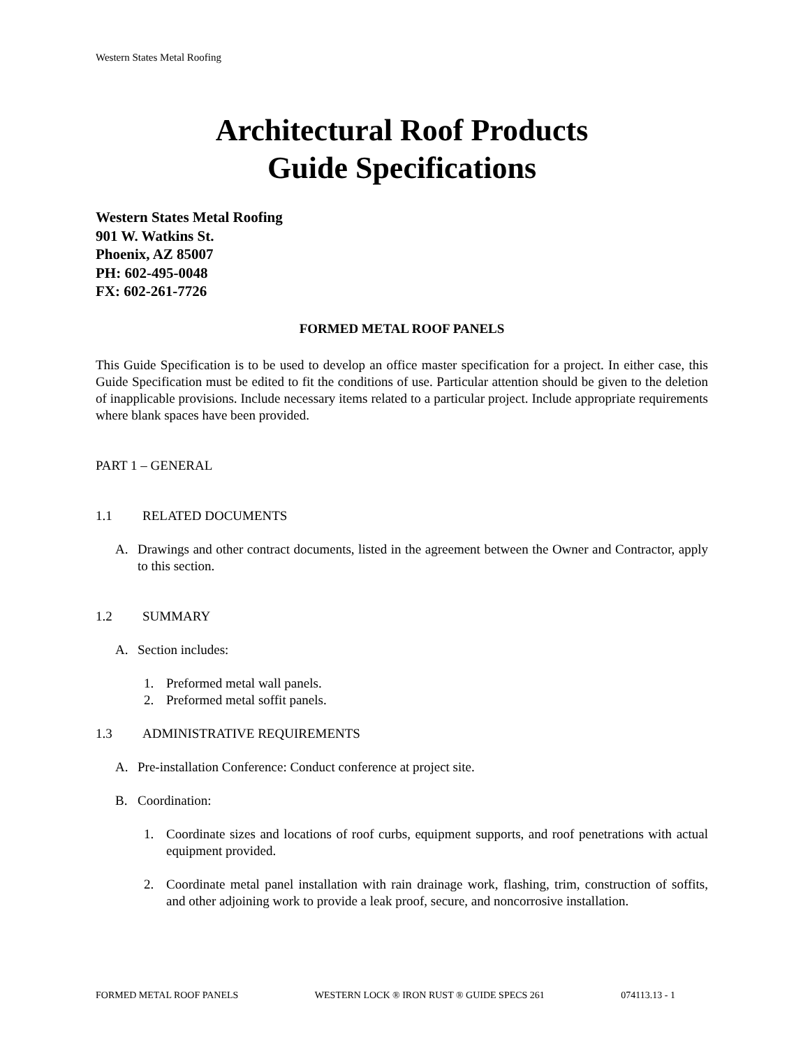Western States Metal Roofing
Architectural Roof Products
Guide Specifications
Western States Metal Roofing
901 W. Watkins St.
Phoenix, AZ 85007
PH: 602-495-0048
FX: 602-261-7726
FORMED METAL ROOF PANELS
This Guide Specification is to be used to develop an office master specification for a project. In either case, this Guide Specification must be edited to fit the conditions of use. Particular attention should be given to the deletion of inapplicable provisions. Include necessary items related to a particular project. Include appropriate requirements where blank spaces have been provided.
PART 1 – GENERAL
1.1 RELATED DOCUMENTS
A. Drawings and other contract documents, listed in the agreement between the Owner and Contractor, apply to this section.
1.2 SUMMARY
A. Section includes:
1. Preformed metal wall panels.
2. Preformed metal soffit panels.
1.3 ADMINISTRATIVE REQUIREMENTS
A. Pre-installation Conference: Conduct conference at project site.
B. Coordination:
1. Coordinate sizes and locations of roof curbs, equipment supports, and roof penetrations with actual equipment provided.
2. Coordinate metal panel installation with rain drainage work, flashing, trim, construction of soffits, and other adjoining work to provide a leak proof, secure, and noncorrosive installation.
FORMED METAL ROOF PANELS WESTERN LOCK ® IRON RUST ® GUIDE SPECS 261 074113.13 - 1